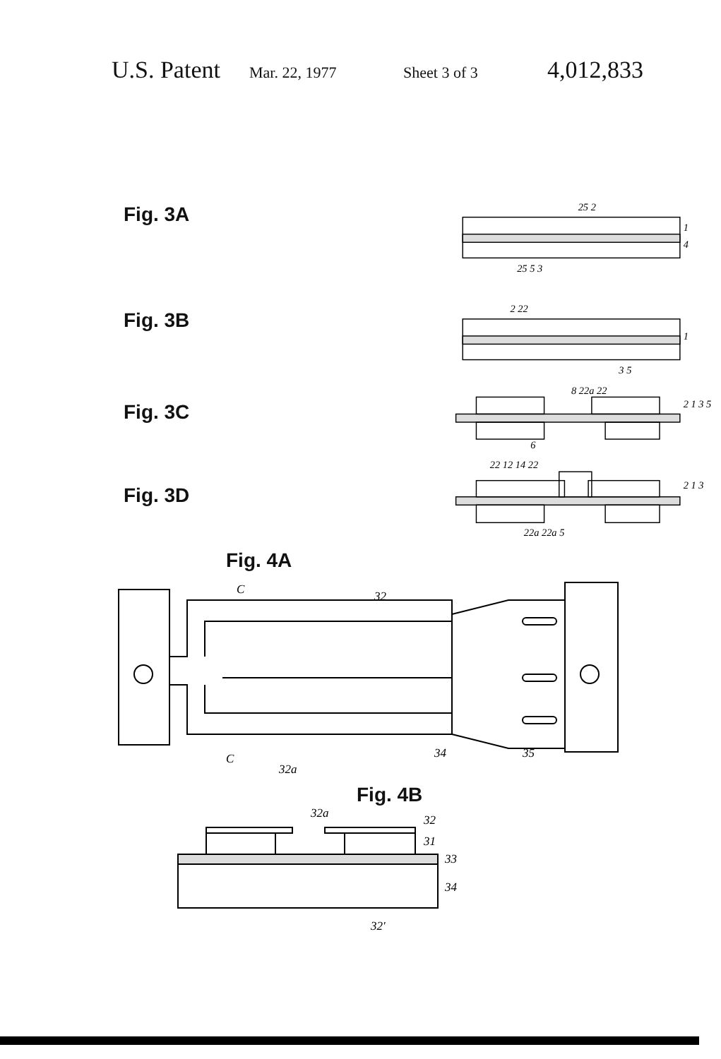U.S. Patent Mar. 22, 1977 Sheet 3 of 3 4,012,833
Fig. 3A
Fig. 3B
Fig. 3C
Fig. 3D
25 2
1
4
25 5 3
2 22
1
3 5
8 22a 22
2 1 3 5
6
22 12 14 22
2 1 3
22a 22a 5
Fig. 4A
C
32
C
34
35
32a
Fig. 4B
32a
32
31
33
34
32'